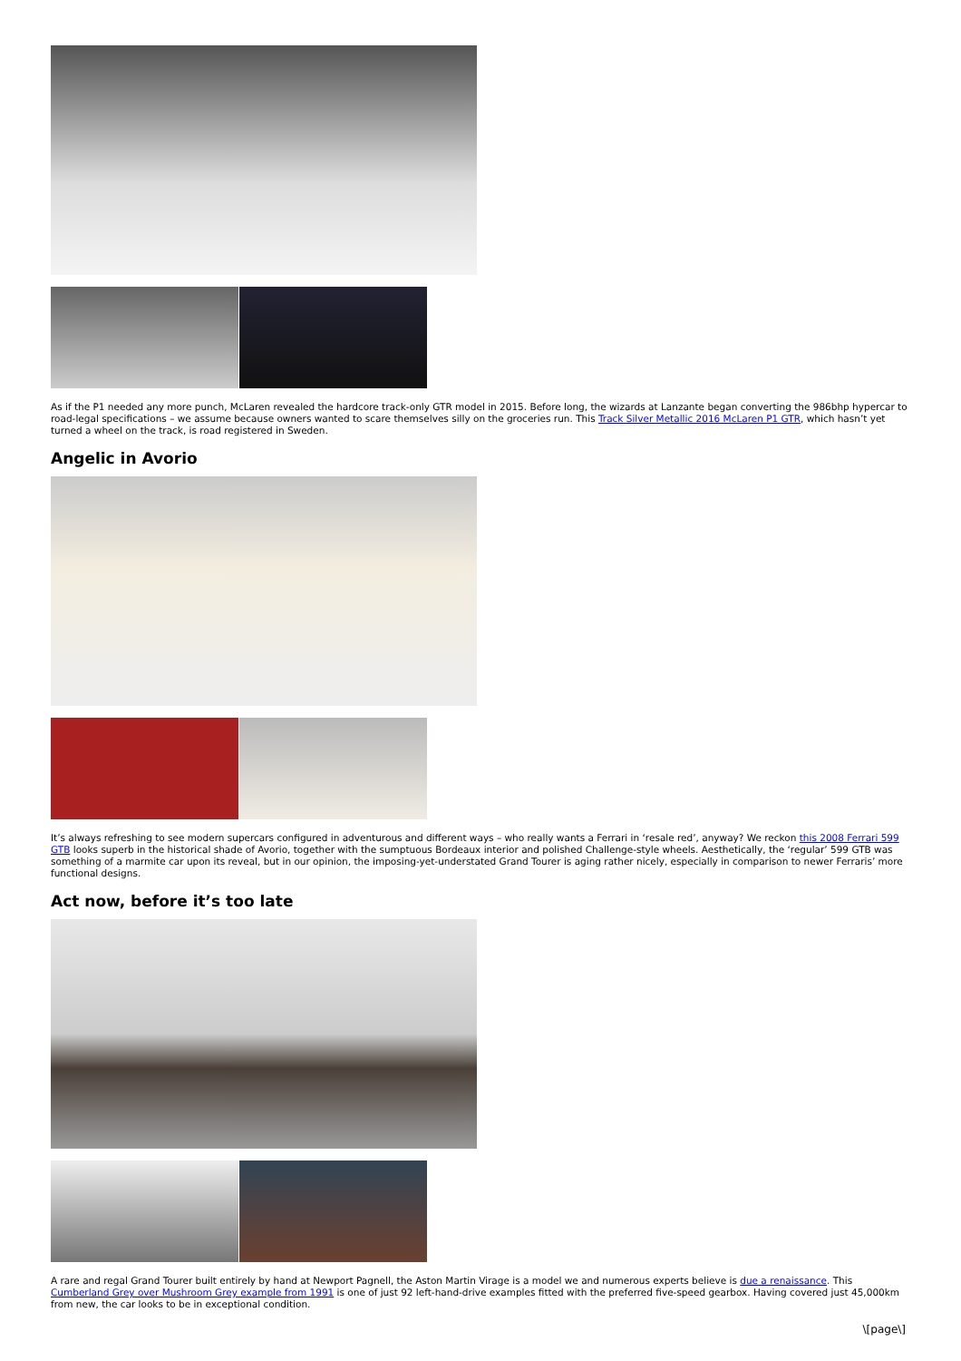As if the P1 needed any more punch, McLaren revealed the hardcore track-only GTR model in 2015. Before long, the wizards at Lanzante began converting the 986bhp hypercar to road-legal specifications – we assume because owners wanted to scare themselves silly on the groceries run. This Track Silver Metallic 2016 McLaren P1 GTR, which hasn’t yet turned a wheel on the track, is road registered in Sweden.
Angelic in Avorio
It’s always refreshing to see modern supercars configured in adventurous and different ways – who really wants a Ferrari in ‘resale red’, anyway? We reckon this 2008 Ferrari 599 GTB looks superb in the historical shade of Avorio, together with the sumptuous Bordeaux interior and polished Challenge-style wheels. Aesthetically, the ‘regular’ 599 GTB was something of a marmite car upon its reveal, but in our opinion, the imposing-yet-understated Grand Tourer is aging rather nicely, especially in comparison to newer Ferraris’ more functional designs.
Act now, before it’s too late
A rare and regal Grand Tourer built entirely by hand at Newport Pagnell, the Aston Martin Virage is a model we and numerous experts believe is due a renaissance. This Cumberland Grey over Mushroom Grey example from 1991 is one of just 92 left-hand-drive examples fitted with the preferred five-speed gearbox. Having covered just 45,000km from new, the car looks to be in exceptional condition.
\[page\]